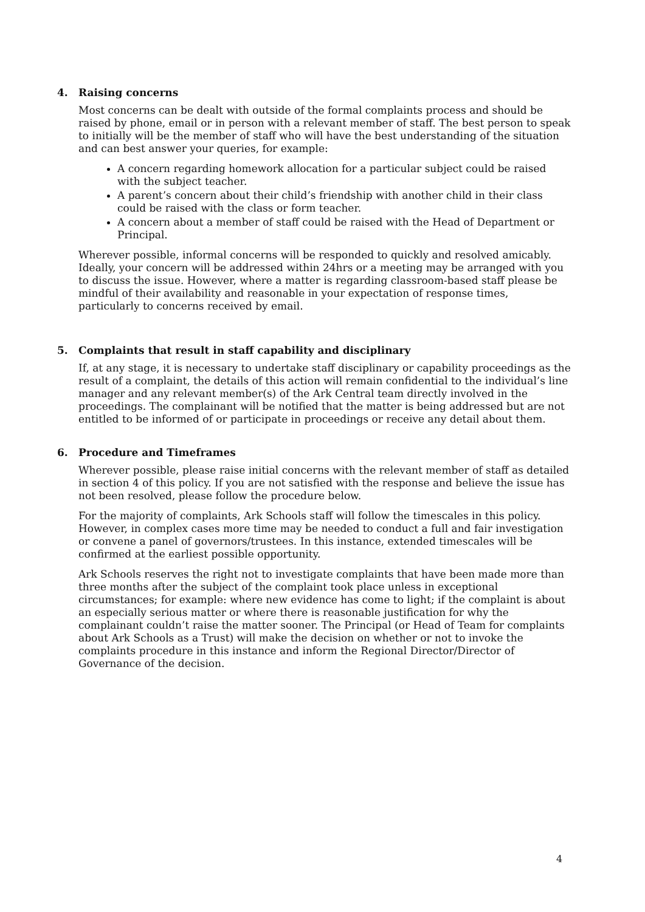4. Raising concerns
Most concerns can be dealt with outside of the formal complaints process and should be raised by phone, email or in person with a relevant member of staff. The best person to speak to initially will be the member of staff who will have the best understanding of the situation and can best answer your queries, for example:
A concern regarding homework allocation for a particular subject could be raised with the subject teacher.
A parent’s concern about their child’s friendship with another child in their class could be raised with the class or form teacher.
A concern about a member of staff could be raised with the Head of Department or Principal.
Wherever possible, informal concerns will be responded to quickly and resolved amicably. Ideally, your concern will be addressed within 24hrs or a meeting may be arranged with you to discuss the issue. However, where a matter is regarding classroom-based staff please be mindful of their availability and reasonable in your expectation of response times, particularly to concerns received by email.
5. Complaints that result in staff capability and disciplinary
If, at any stage, it is necessary to undertake staff disciplinary or capability proceedings as the result of a complaint, the details of this action will remain confidential to the individual’s line manager and any relevant member(s) of the Ark Central team directly involved in the proceedings. The complainant will be notified that the matter is being addressed but are not entitled to be informed of or participate in proceedings or receive any detail about them.
6. Procedure and Timeframes
Wherever possible, please raise initial concerns with the relevant member of staff as detailed in section 4 of this policy. If you are not satisfied with the response and believe the issue has not been resolved, please follow the procedure below.
For the majority of complaints, Ark Schools staff will follow the timescales in this policy. However, in complex cases more time may be needed to conduct a full and fair investigation or convene a panel of governors/trustees. In this instance, extended timescales will be confirmed at the earliest possible opportunity.
Ark Schools reserves the right not to investigate complaints that have been made more than three months after the subject of the complaint took place unless in exceptional circumstances; for example: where new evidence has come to light; if the complaint is about an especially serious matter or where there is reasonable justification for why the complainant couldn’t raise the matter sooner. The Principal (or Head of Team for complaints about Ark Schools as a Trust) will make the decision on whether or not to invoke the complaints procedure in this instance and inform the Regional Director/Director of Governance of the decision.
4